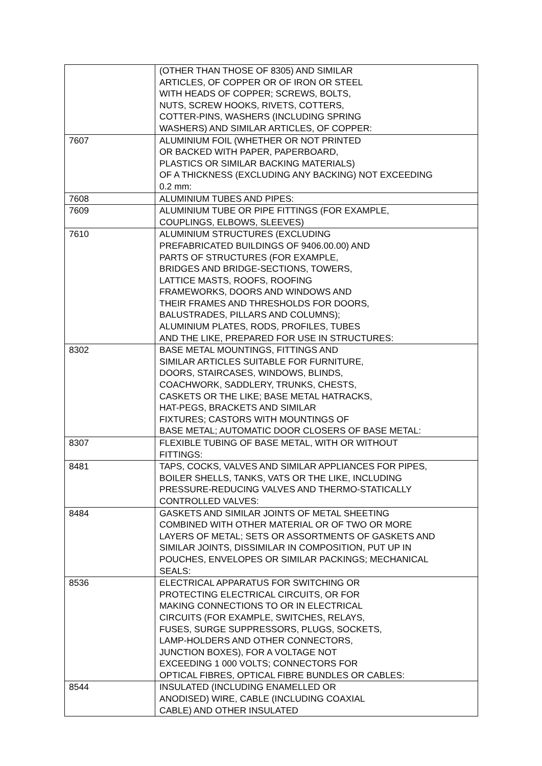| | (OTHER THAN THOSE OF 8305) AND SIMILAR ARTICLES, OF COPPER OR OF IRON OR STEEL WITH HEADS OF COPPER; SCREWS, BOLTS, NUTS, SCREW HOOKS, RIVETS, COTTERS, COTTER-PINS, WASHERS (INCLUDING SPRING WASHERS) AND SIMILAR ARTICLES, OF COPPER: |
| 7607 | ALUMINIUM FOIL (WHETHER OR NOT PRINTED OR BACKED WITH PAPER, PAPERBOARD, PLASTICS OR SIMILAR BACKING MATERIALS) OF A THICKNESS (EXCLUDING ANY BACKING) NOT EXCEEDING 0.2 mm: |
| 7608 | ALUMINIUM TUBES AND PIPES: |
| 7609 | ALUMINIUM TUBE OR PIPE FITTINGS (FOR EXAMPLE, COUPLINGS, ELBOWS, SLEEVES) |
| 7610 | ALUMINIUM STRUCTURES (EXCLUDING PREFABRICATED BUILDINGS OF 9406.00.00) AND PARTS OF STRUCTURES (FOR EXAMPLE, BRIDGES AND BRIDGE-SECTIONS, TOWERS, LATTICE MASTS, ROOFS, ROOFING FRAMEWORKS, DOORS AND WINDOWS AND THEIR FRAMES AND THRESHOLDS FOR DOORS, BALUSTRADES, PILLARS AND COLUMNS); ALUMINIUM PLATES, RODS, PROFILES, TUBES AND THE LIKE, PREPARED FOR USE IN STRUCTURES: |
| 8302 | BASE METAL MOUNTINGS, FITTINGS AND SIMILAR ARTICLES SUITABLE FOR FURNITURE, DOORS, STAIRCASES, WINDOWS, BLINDS, COACHWORK, SADDLERY, TRUNKS, CHESTS, CASKETS OR THE LIKE; BASE METAL HATRACKS, HAT-PEGS, BRACKETS AND SIMILAR FIXTURES; CASTORS WITH MOUNTINGS OF BASE METAL; AUTOMATIC DOOR CLOSERS OF BASE METAL: |
| 8307 | FLEXIBLE TUBING OF BASE METAL, WITH OR WITHOUT FITTINGS: |
| 8481 | TAPS, COCKS, VALVES AND SIMILAR APPLIANCES FOR PIPES, BOILER SHELLS, TANKS, VATS OR THE LIKE, INCLUDING PRESSURE-REDUCING VALVES AND THERMO-STATICALLY CONTROLLED VALVES: |
| 8484 | GASKETS AND SIMILAR JOINTS OF METAL SHEETING COMBINED WITH OTHER MATERIAL OR OF TWO OR MORE LAYERS OF METAL; SETS OR ASSORTMENTS OF GASKETS AND SIMILAR JOINTS, DISSIMILAR IN COMPOSITION, PUT UP IN POUCHES, ENVELOPES OR SIMILAR PACKINGS; MECHANICAL SEALS: |
| 8536 | ELECTRICAL APPARATUS FOR SWITCHING OR PROTECTING ELECTRICAL CIRCUITS, OR FOR MAKING CONNECTIONS TO OR IN ELECTRICAL CIRCUITS (FOR EXAMPLE, SWITCHES, RELAYS, FUSES, SURGE SUPPRESSORS, PLUGS, SOCKETS, LAMP-HOLDERS AND OTHER CONNECTORS, JUNCTION BOXES), FOR A VOLTAGE NOT EXCEEDING 1 000 VOLTS; CONNECTORS FOR OPTICAL FIBRES, OPTICAL FIBRE BUNDLES OR CABLES: |
| 8544 | INSULATED (INCLUDING ENAMELLED OR ANODISED) WIRE, CABLE (INCLUDING COAXIAL CABLE) AND OTHER INSULATED |